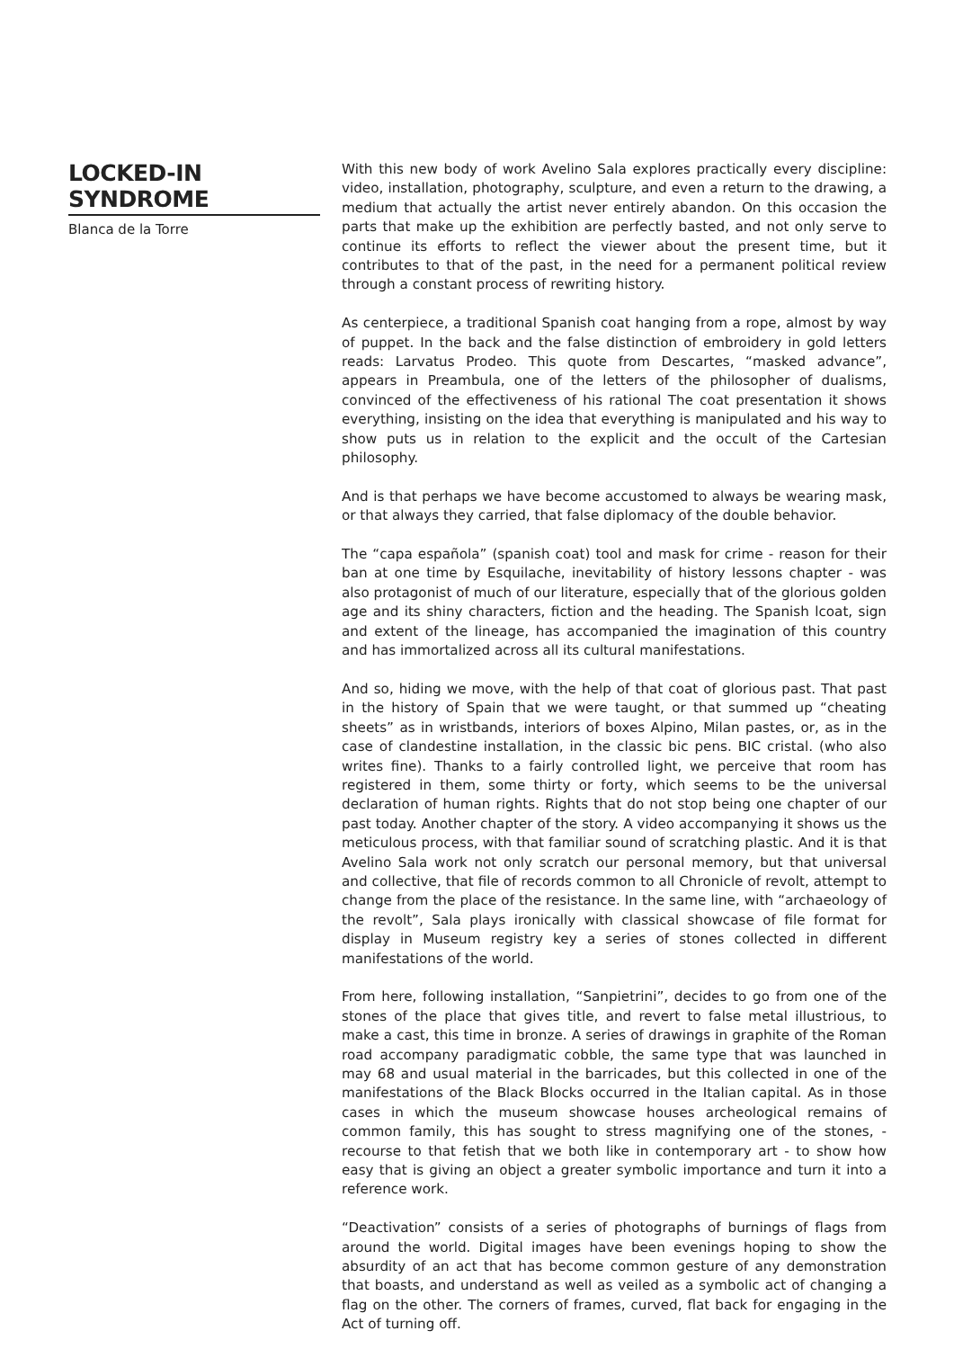LOCKED-IN SYNDROME
Blanca de la Torre
With this new body of work Avelino Sala explores practically every discipline: video, installation, photography, sculpture, and even a return to the drawing, a medium that actually the artist never entirely abandon. On this occasion the parts that make up the exhibition are perfectly basted, and not only serve to continue its efforts to reflect the viewer about the present time, but it contributes to that of the past, in the need for a permanent political review through a constant process of rewriting history.
As centerpiece, a traditional Spanish coat hanging from a rope, almost by way of puppet. In the back and the false distinction of embroidery in gold letters reads: Larvatus Prodeo. This quote from Descartes, “masked advance”, appears in Preambula, one of the letters of the philosopher of dualisms, convinced of the effectiveness of his rational The coat presentation it shows everything, insisting on the idea that everything is manipulated and his way to show puts us in relation to the explicit and the occult of the Cartesian philosophy.
And is that perhaps we have become accustomed to always be wearing mask, or that always they carried, that false diplomacy of the double behavior.
The “capa española” (spanish coat) tool and mask for crime - reason for their ban at one time by Esquilache, inevitability of history lessons chapter - was also protagonist of much of our literature, especially that of the glorious golden age and its shiny characters, fiction and the heading. The Spanish lcoat, sign and extent of the lineage, has accompanied the imagination of this country and has immortalized across all its cultural manifestations.
And so, hiding we move, with the help of that coat of glorious past. That past in the history of Spain that we were taught, or that summed up “cheating sheets” as in wristbands, interiors of boxes Alpino, Milan pastes, or, as in the case of clandestine installation, in the classic bic pens. BIC cristal. (who also writes fine). Thanks to a fairly controlled light, we perceive that room has registered in them, some thirty or forty, which seems to be the universal declaration of human rights. Rights that do not stop being one chapter of our past today. Another chapter of the story. A video accompanying it shows us the meticulous process, with that familiar sound of scratching plastic. And it is that Avelino Sala work not only scratch our personal memory, but that universal and collective, that file of records common to all Chronicle of revolt, attempt to change from the place of the resistance. In the same line, with “archaeology of the revolt”, Sala plays ironically with classical showcase of file format for display in Museum registry key a series of stones collected in different manifestations of the world.
From here, following installation, “Sanpietrini”, decides to go from one of the stones of the place that gives title, and revert to false metal illustrious, to make a cast, this time in bronze. A series of drawings in graphite of the Roman road accompany paradigmatic cobble, the same type that was launched in may 68 and usual material in the barricades, but this collected in one of the manifestations of the Black Blocks occurred in the Italian capital. As in those cases in which the museum showcase houses archeological remains of common family, this has sought to stress magnifying one of the stones, - recourse to that fetish that we both like in contemporary art - to show how easy that is giving an object a greater symbolic importance and turn it into a reference work.
“Deactivation” consists of a series of photographs of burnings of flags from around the world. Digital images have been evenings hoping to show the absurdity of an act that has become common gesture of any demonstration that boasts, and understand as well as veiled as a symbolic act of changing a flag on the other. The corners of frames, curved, flat back for engaging in the Act of turning off.